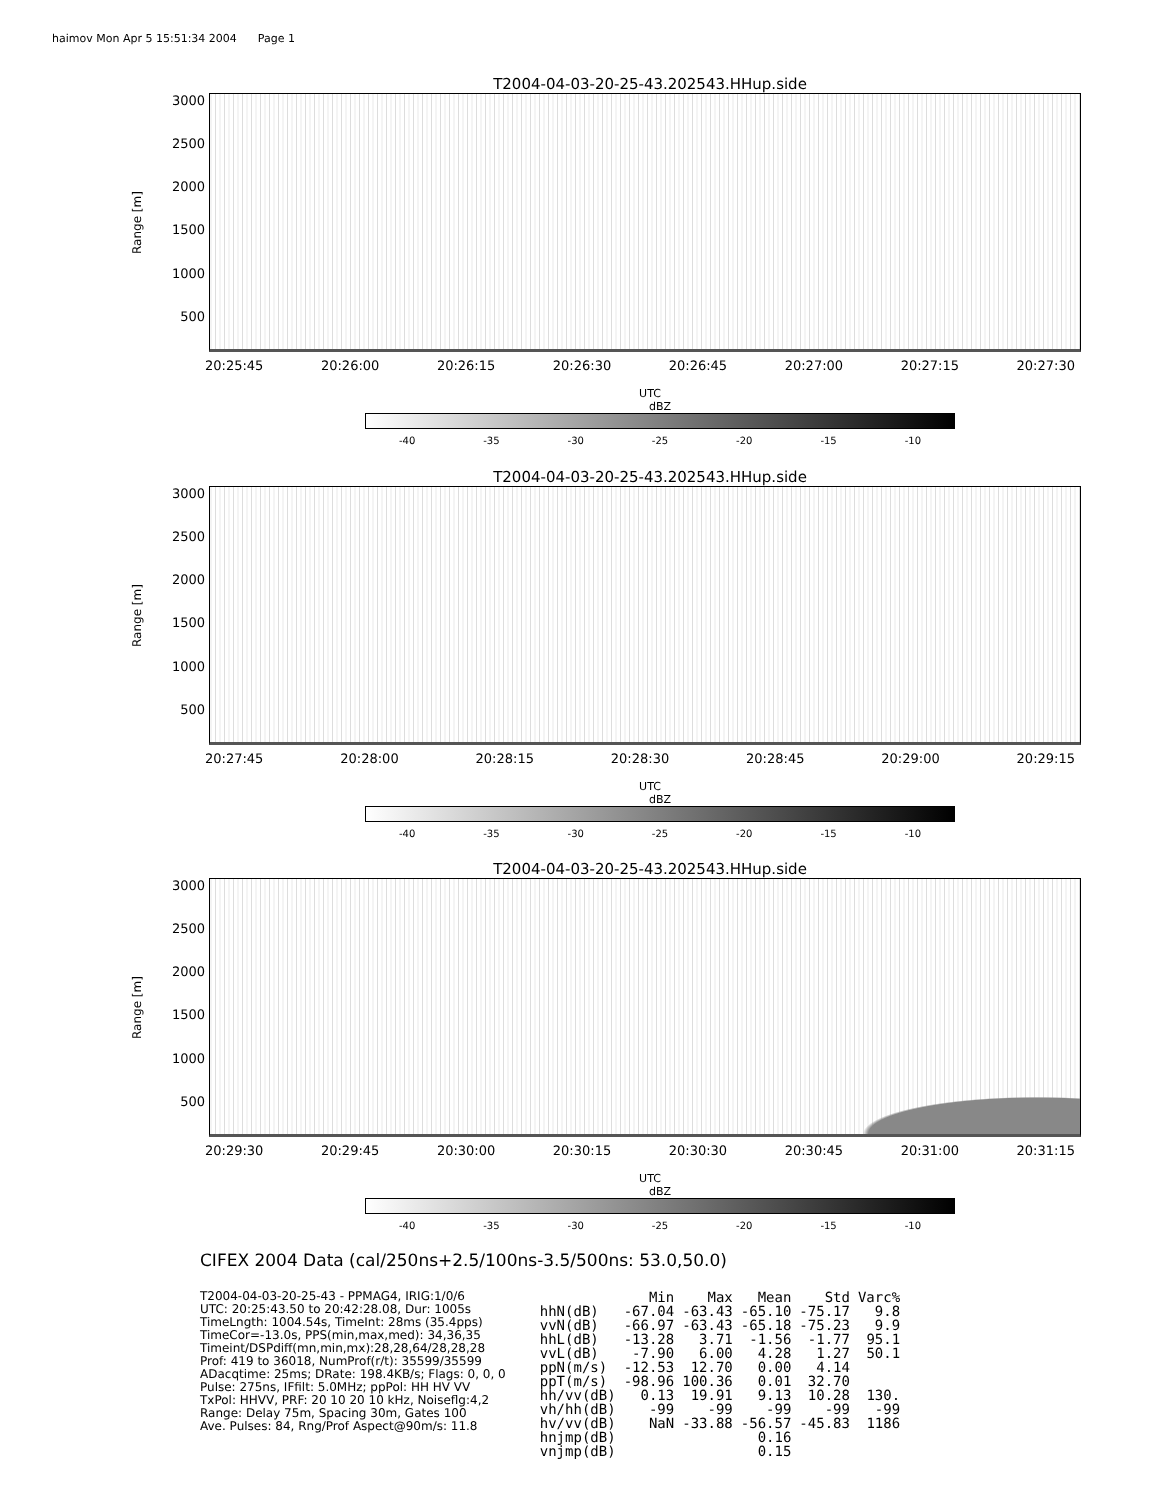haimov Mon Apr 5 15:51:34 2004 Page 1
T2004-04-03-20-25-43.202543.HHup.side
Range [m]
3000
2500
2000
1500
1000
500
20:25:45 20:26:00 20:26:15 20:26:30 20:26:45 20:27:00 20:27:15 20:27:30
UTC
dBZ
-40 -35 -30 -25 -20 -15 -10
T2004-04-03-20-25-43.202543.HHup.side
Range [m]
3000
2500
2000
1500
1000
500
20:27:45 20:28:00 20:28:15 20:28:30 20:28:45 20:29:00 20:29:15
UTC
dBZ
-40 -35 -30 -25 -20 -15 -10
T2004-04-03-20-25-43.202543.HHup.side
Range [m]
3000
2500
2000
1500
1000
500
20:29:30 20:29:45 20:30:00 20:30:15 20:30:30 20:30:45 20:31:00 20:31:15
UTC
dBZ
-40 -35 -30 -25 -20 -15 -10
CIFEX 2004 Data (cal/250ns+2.5/100ns-3.5/500ns: 53.0,50.0)
T2004-04-03-20-25-43 - PPMAG4, IRIG:1/0/6
UTC: 20:25:43.50 to 20:42:28.08, Dur: 1005s
TimeLngth: 1004.54s, TimeInt: 28ms (35.4pps)
TimeCor=-13.0s, PPS(min,max,med): 34,36,35
Timeint/DSPdiff(mn,min,mx):28,28,64/28,28,28
Prof: 419 to 36018, NumProf(r/t): 35599/35599
ADacqtime: 25ms; DRate: 198.4KB/s; Flags: 0, 0, 0
Pulse: 275ns, IFfilt: 5.0MHz; ppPol: HH HV VV
TxPol: HHVV, PRF: 20 10 20 10 kHz, Noiseflg:4,2
Range: Delay 75m, Spacing 30m, Gates 100
Ave. Pulses: 84, Rng/Prof Aspect@90m/s: 11.8
| | Min | Max | Mean | Std | Varc% |
| --- | --- | --- | --- | --- | --- |
| hhN(dB) | -67.04 | -63.43 | -65.10 | -75.17 | 9.8 |
| vvN(dB) | -66.97 | -63.43 | -65.18 | -75.23 | 9.9 |
| hhL(dB) | -13.28 | 3.71 | -1.56 | -1.77 | 95.1 |
| vvL(dB) | -7.90 | 6.00 | 4.28 | 1.27 | 50.1 |
| ppN(m/s) | -12.53 | 12.70 | 0.00 | 4.14 | |
| ppT(m/s) | -98.96 | 100.36 | 0.01 | 32.70 | |
| hh/vv(dB) | 0.13 | 19.91 | 9.13 | 10.28 | 130. |
| vh/hh(dB) | -99 | -99 | -99 | -99 | -99 |
| hv/vv(dB) | NaN | -33.88 | -56.57 | -45.83 | 1186 |
| hnjmp(dB) | | | 0.16 | | |
| vnjmp(dB) | | | 0.15 | | |